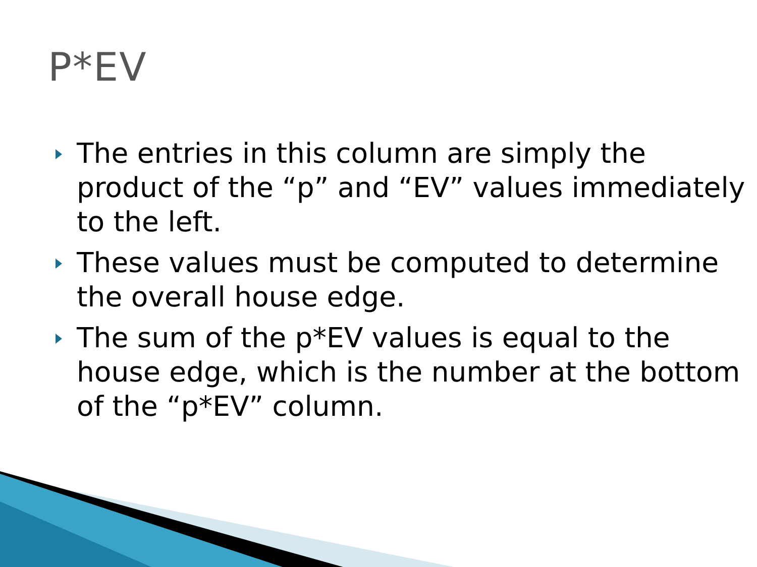P*EV
The entries in this column are simply the product of the “p” and “EV” values immediately to the left.
These values must be computed to determine the overall house edge.
The sum of the p*EV values is equal to the house edge, which is the number at the bottom of the “p*EV” column.